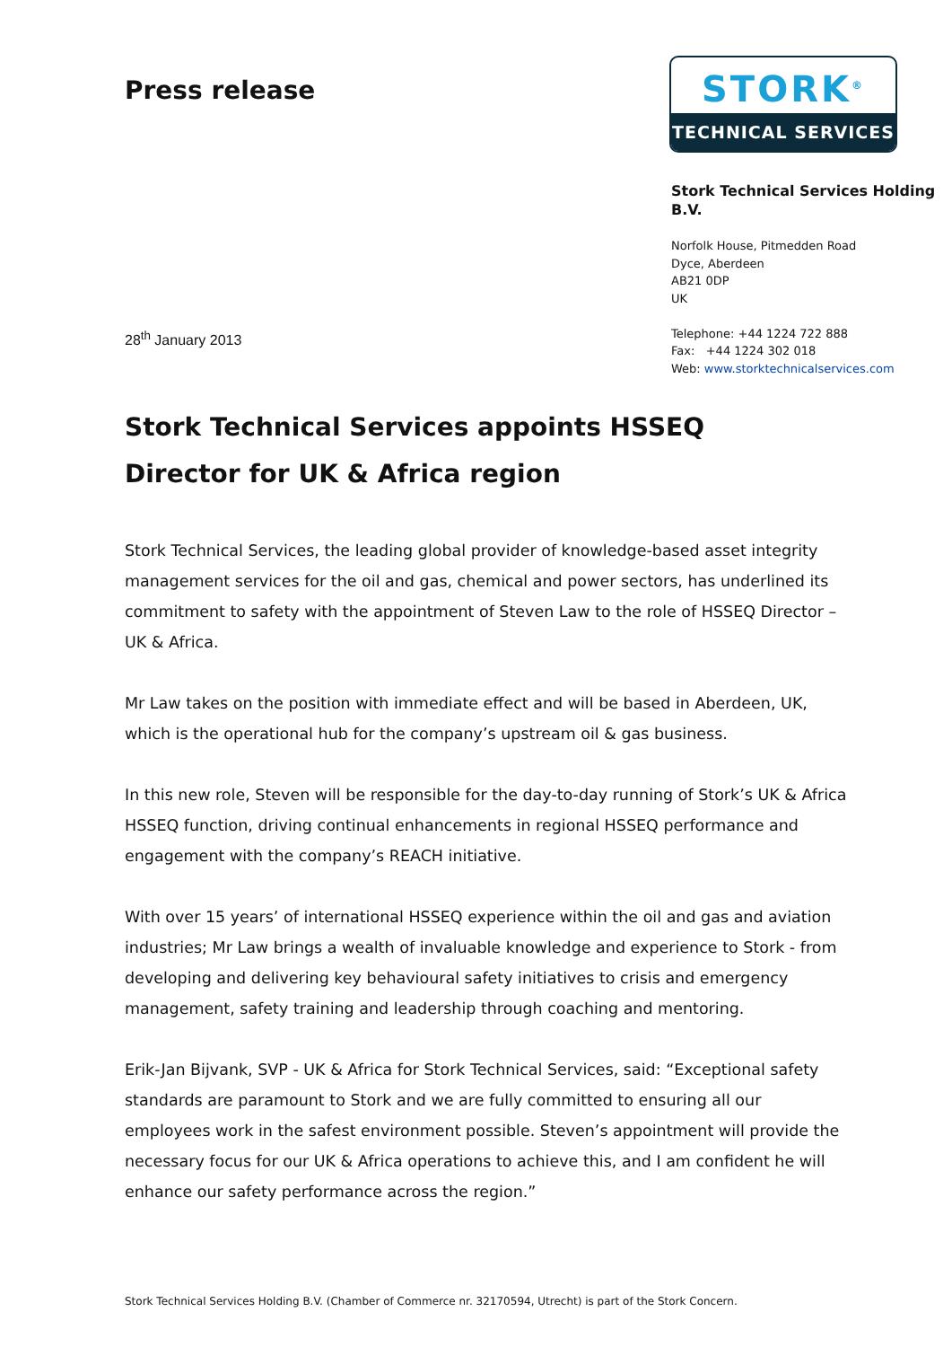Press release
STORK<sup>®</sup>
TECHNICAL SERVICES
Stork Technical Services Holding B.V.
Norfolk House, Pitmedden Road
Dyce, Aberdeen
AB21 0DP
UK
Telephone: +44 1224 722 888
Fax: +44 1224 302 018
Web: www.storktechnicalservices.com
28<sup>th</sup> January 2013
Stork Technical Services appoints HSSEQ
Director for UK & Africa region
Stork Technical Services, the leading global provider of knowledge-based asset integrity management services for the oil and gas, chemical and power sectors, has underlined its commitment to safety with the appointment of Steven Law to the role of HSSEQ Director – UK & Africa.
Mr Law takes on the position with immediate effect and will be based in Aberdeen, UK, which is the operational hub for the company’s upstream oil & gas business.
In this new role, Steven will be responsible for the day-to-day running of Stork’s UK & Africa HSSEQ function, driving continual enhancements in regional HSSEQ performance and engagement with the company’s REACH initiative.
With over 15 years’ of international HSSEQ experience within the oil and gas and aviation industries; Mr Law brings a wealth of invaluable knowledge and experience to Stork - from developing and delivering key behavioural safety initiatives to crisis and emergency management, safety training and leadership through coaching and mentoring.
Erik-Jan Bijvank, SVP - UK & Africa for Stork Technical Services, said: “Exceptional safety standards are paramount to Stork and we are fully committed to ensuring all our employees work in the safest environment possible. Steven’s appointment will provide the necessary focus for our UK & Africa operations to achieve this, and I am confident he will enhance our safety performance across the region.”
Stork Technical Services Holding B.V. (Chamber of Commerce nr. 32170594, Utrecht) is part of the Stork Concern.